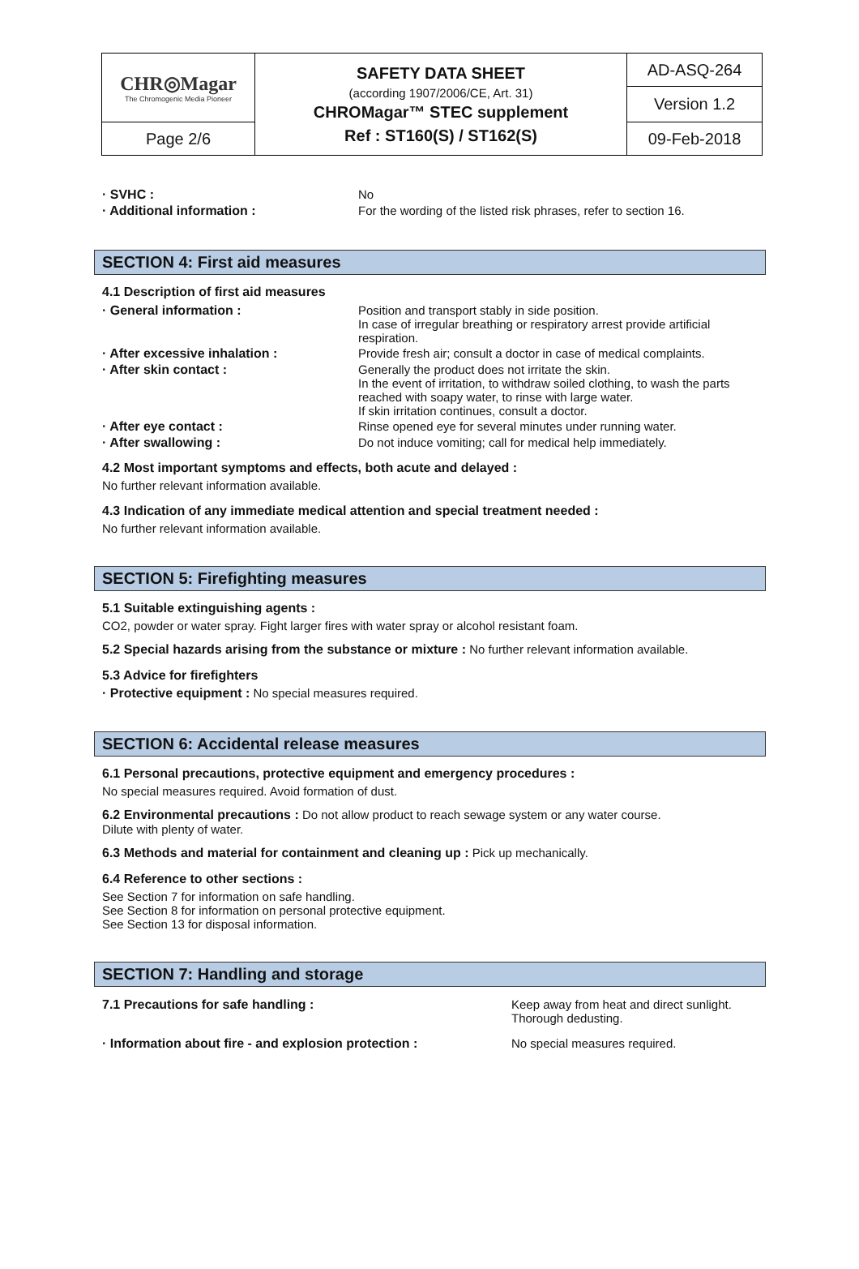| CHR◎Magar The Chromogenic Media Pioneer | SAFETY DATA SHEET (according 1907/2006/CE, Art. 31) CHROMagar™ STEC supplement Ref : ST160(S) / ST162(S) | AD-ASQ-264 |
| | | Version 1.2 |
| Page 2/6 | | 09-Feb-2018 |
| · SVHC : | No |
| · Additional information : | For the wording of the listed risk phrases, refer to section 16. |
SECTION 4: First aid measures
4.1 Description of first aid measures
| · General information : | Position and transport stably in side position. In case of irregular breathing or respiratory arrest provide artificial respiration. |
| · After excessive inhalation : | Provide fresh air; consult a doctor in case of medical complaints. |
| · After skin contact : | Generally the product does not irritate the skin. In the event of irritation, to withdraw soiled clothing, to wash the parts reached with soapy water, to rinse with large water. If skin irritation continues, consult a doctor. |
| · After eye contact : | Rinse opened eye for several minutes under running water. |
| · After swallowing : | Do not induce vomiting; call for medical help immediately. |
4.2 Most important symptoms and effects, both acute and delayed :
No further relevant information available.
4.3 Indication of any immediate medical attention and special treatment needed :
No further relevant information available.
SECTION 5: Firefighting measures
5.1 Suitable extinguishing agents :
CO2, powder or water spray. Fight larger fires with water spray or alcohol resistant foam.
5.2 Special hazards arising from the substance or mixture : No further relevant information available.
5.3 Advice for firefighters
· Protective equipment : No special measures required.
SECTION 6: Accidental release measures
6.1 Personal precautions, protective equipment and emergency procedures :
No special measures required. Avoid formation of dust.
6.2 Environmental precautions : Do not allow product to reach sewage system or any water course.
Dilute with plenty of water.
6.3 Methods and material for containment and cleaning up : Pick up mechanically.
6.4 Reference to other sections :
See Section 7 for information on safe handling.
See Section 8 for information on personal protective equipment.
See Section 13 for disposal information.
SECTION 7: Handling and storage
| 7.1 Precautions for safe handling : | Keep away from heat and direct sunlight. Thorough dedusting. |
| · Information about fire - and explosion protection : | No special measures required. |